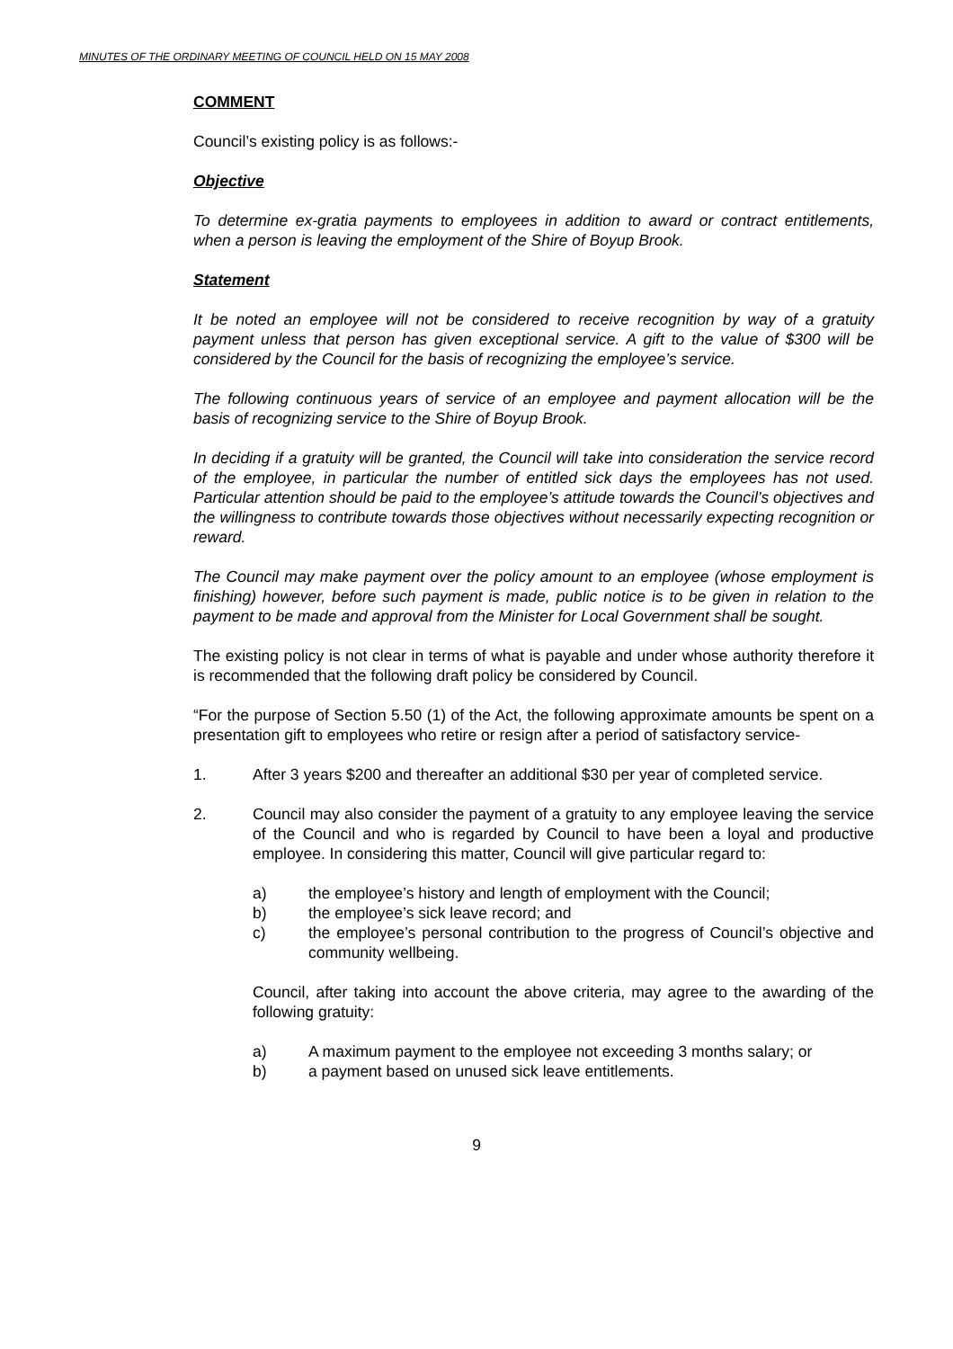MINUTES OF THE ORDINARY MEETING OF COUNCIL HELD ON 15 MAY 2008
COMMENT
Council’s existing policy is as follows:-
Objective
To determine ex-gratia payments to employees in addition to award or contract entitlements, when a person is leaving the employment of the Shire of Boyup Brook.
Statement
It be noted an employee will not be considered to receive recognition by way of a gratuity payment unless that person has given exceptional service. A gift to the value of $300 will be considered by the Council for the basis of recognizing the employee’s service.
The following continuous years of service of an employee and payment allocation will be the basis of recognizing service to the Shire of Boyup Brook.
In deciding if a gratuity will be granted, the Council will take into consideration the service record of the employee, in particular the number of entitled sick days the employees has not used. Particular attention should be paid to the employee’s attitude towards the Council’s objectives and the willingness to contribute towards those objectives without necessarily expecting recognition or reward.
The Council may make payment over the policy amount to an employee (whose employment is finishing) however, before such payment is made, public notice is to be given in relation to the payment to be made and approval from the Minister for Local Government shall be sought.
The existing policy is not clear in terms of what is payable and under whose authority therefore it is recommended that the following draft policy be considered by Council.
“For the purpose of Section 5.50 (1) of the Act, the following approximate amounts be spent on a presentation gift to employees who retire or resign after a period of satisfactory service-
1. After 3 years $200 and thereafter an additional $30 per year of completed service.
2. Council may also consider the payment of a gratuity to any employee leaving the service of the Council and who is regarded by Council to have been a loyal and productive employee. In considering this matter, Council will give particular regard to:
a) the employee’s history and length of employment with the Council;
b) the employee’s sick leave record; and
c) the employee’s personal contribution to the progress of Council’s objective and community wellbeing.
Council, after taking into account the above criteria, may agree to the awarding of the following gratuity:
a) A maximum payment to the employee not exceeding 3 months salary; or
b) a payment based on unused sick leave entitlements.
9